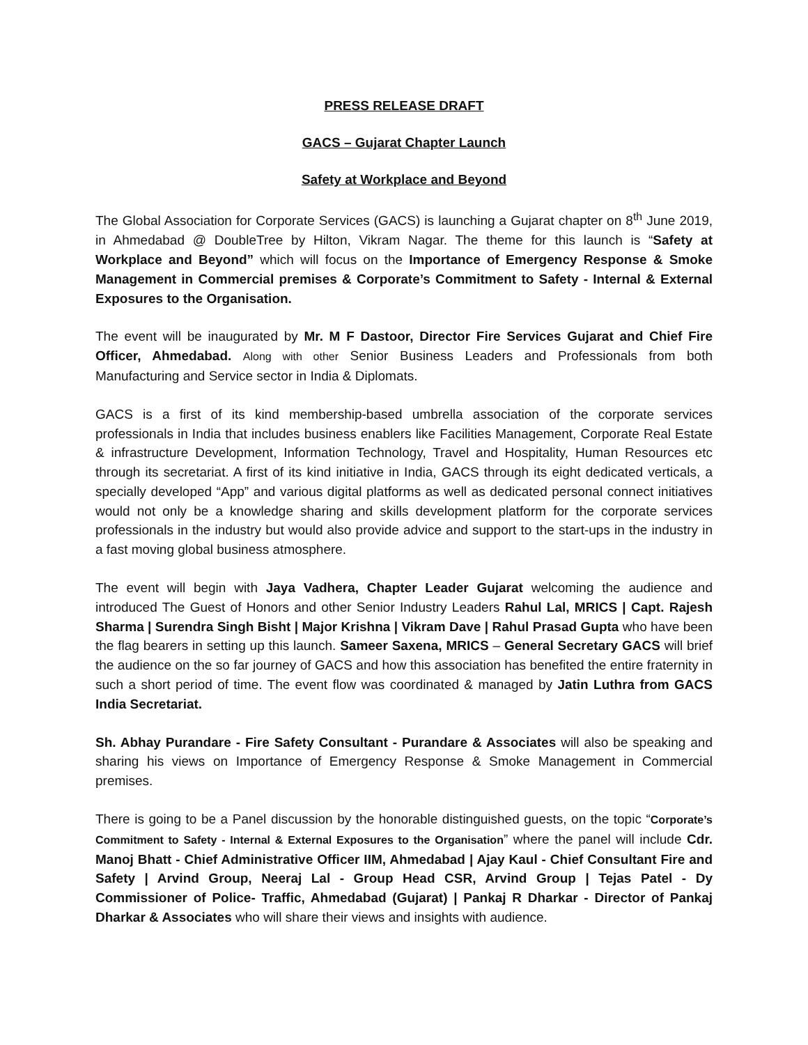PRESS RELEASE DRAFT
GACS – Gujarat Chapter Launch
Safety at Workplace and Beyond
The Global Association for Corporate Services (GACS) is launching a Gujarat chapter on 8<sup>th</sup> June 2019, in Ahmedabad @ DoubleTree by Hilton, Vikram Nagar. The theme for this launch is “Safety at Workplace and Beyond” which will focus on the Importance of Emergency Response & Smoke Management in Commercial premises & Corporate’s Commitment to Safety - Internal & External Exposures to the Organisation.
The event will be inaugurated by Mr. M F Dastoor, Director Fire Services Gujarat and Chief Fire Officer, Ahmedabad. Along with other Senior Business Leaders and Professionals from both Manufacturing and Service sector in India & Diplomats.
GACS is a first of its kind membership-based umbrella association of the corporate services professionals in India that includes business enablers like Facilities Management, Corporate Real Estate & infrastructure Development, Information Technology, Travel and Hospitality, Human Resources etc through its secretariat. A first of its kind initiative in India, GACS through its eight dedicated verticals, a specially developed “App” and various digital platforms as well as dedicated personal connect initiatives would not only be a knowledge sharing and skills development platform for the corporate services professionals in the industry but would also provide advice and support to the start-ups in the industry in a fast moving global business atmosphere.
The event will begin with Jaya Vadhera, Chapter Leader Gujarat welcoming the audience and introduced The Guest of Honors and other Senior Industry Leaders Rahul Lal, MRICS | Capt. Rajesh Sharma | Surendra Singh Bisht | Major Krishna | Vikram Dave | Rahul Prasad Gupta who have been the flag bearers in setting up this launch. Sameer Saxena, MRICS – General Secretary GACS will brief the audience on the so far journey of GACS and how this association has benefited the entire fraternity in such a short period of time. The event flow was coordinated & managed by Jatin Luthra from GACS India Secretariat.
Sh. Abhay Purandare - Fire Safety Consultant - Purandare & Associates will also be speaking and sharing his views on Importance of Emergency Response & Smoke Management in Commercial premises.
There is going to be a Panel discussion by the honorable distinguished guests, on the topic “Corporate’s Commitment to Safety - Internal & External Exposures to the Organisation” where the panel will include Cdr. Manoj Bhatt - Chief Administrative Officer IIM, Ahmedabad | Ajay Kaul - Chief Consultant Fire and Safety | Arvind Group, Neeraj Lal - Group Head CSR, Arvind Group | Tejas Patel - Dy Commissioner of Police- Traffic, Ahmedabad (Gujarat) | Pankaj R Dharkar - Director of Pankaj Dharkar & Associates who will share their views and insights with audience.